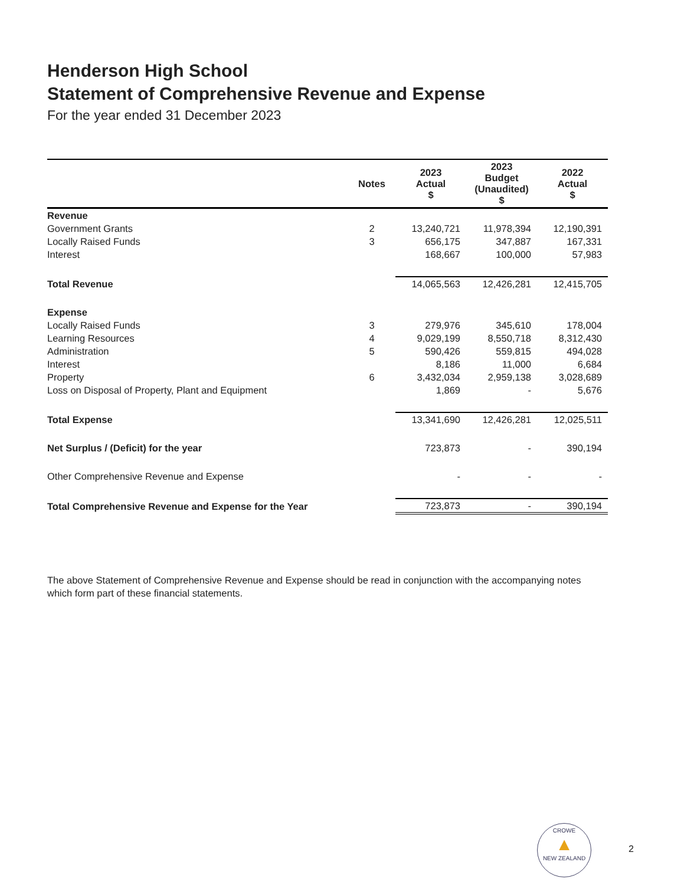Henderson High School
Statement of Comprehensive Revenue and Expense
For the year ended 31 December 2023
| | Notes | 2023 Actual $ | 2023 Budget (Unaudited) $ | 2022 Actual $ |
| --- | --- | --- | --- | --- |
| Revenue | | | | |
| Government Grants | 2 | 13,240,721 | 11,978,394 | 12,190,391 |
| Locally Raised Funds | 3 | 656,175 | 347,887 | 167,331 |
| Interest | | 168,667 | 100,000 | 57,983 |
| Total Revenue | | 14,065,563 | 12,426,281 | 12,415,705 |
| Expense | | | | |
| Locally Raised Funds | 3 | 279,976 | 345,610 | 178,004 |
| Learning Resources | 4 | 9,029,199 | 8,550,718 | 8,312,430 |
| Administration | 5 | 590,426 | 559,815 | 494,028 |
| Interest | | 8,186 | 11,000 | 6,684 |
| Property | 6 | 3,432,034 | 2,959,138 | 3,028,689 |
| Loss on Disposal of Property, Plant and Equipment | | 1,869 | - | 5,676 |
| Total Expense | | 13,341,690 | 12,426,281 | 12,025,511 |
| Net Surplus / (Deficit) for the year | | 723,873 | - | 390,194 |
| Other Comprehensive Revenue and Expense | | - | - | - |
| Total Comprehensive Revenue and Expense for the Year | | 723,873 | - | 390,194 |
The above Statement of Comprehensive Revenue and Expense should be read in conjunction with the accompanying notes which form part of these financial statements.
CROWE
▲
NEW ZEALAND
2